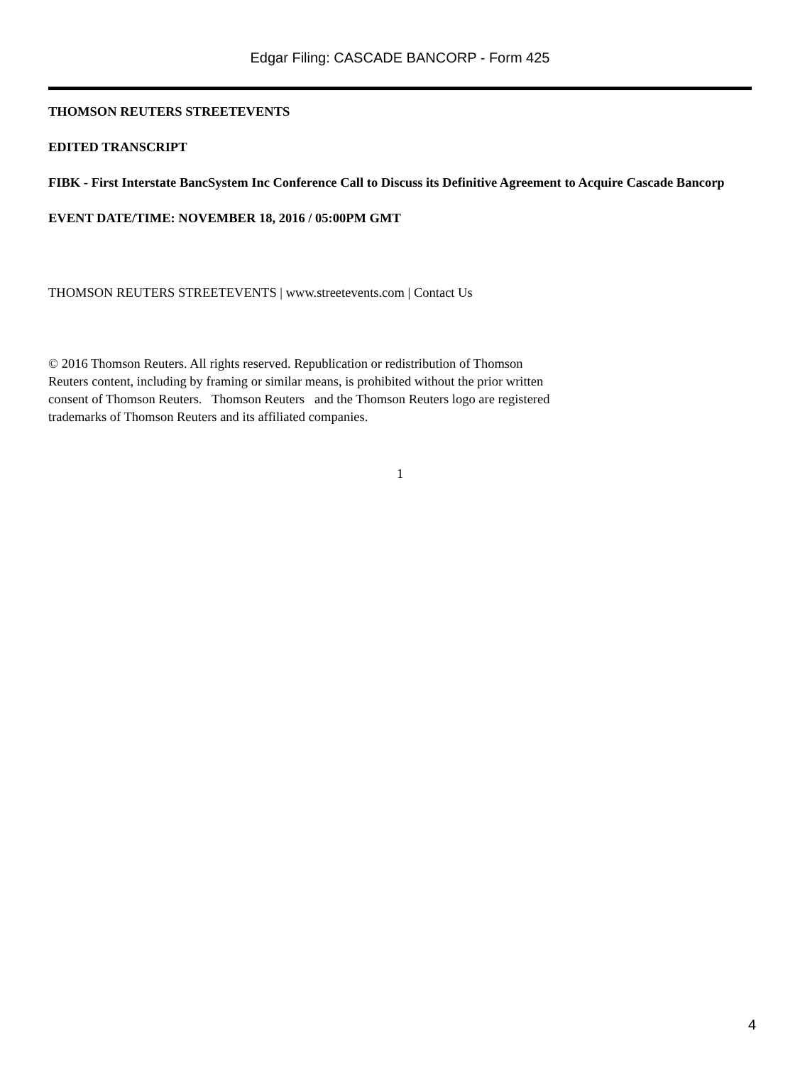Edgar Filing: CASCADE BANCORP - Form 425
THOMSON REUTERS STREETEVENTS
EDITED TRANSCRIPT
FIBK - First Interstate BancSystem Inc Conference Call to Discuss its Definitive Agreement to Acquire Cascade Bancorp
EVENT DATE/TIME: NOVEMBER 18, 2016 / 05:00PM GMT
THOMSON REUTERS STREETEVENTS | www.streetevents.com | Contact Us
© 2016 Thomson Reuters. All rights reserved. Republication or redistribution of Thomson Reuters content, including by framing or similar means, is prohibited without the prior written consent of Thomson Reuters. Thomson Reuters and the Thomson Reuters logo are registered trademarks of Thomson Reuters and its affiliated companies.
1
4